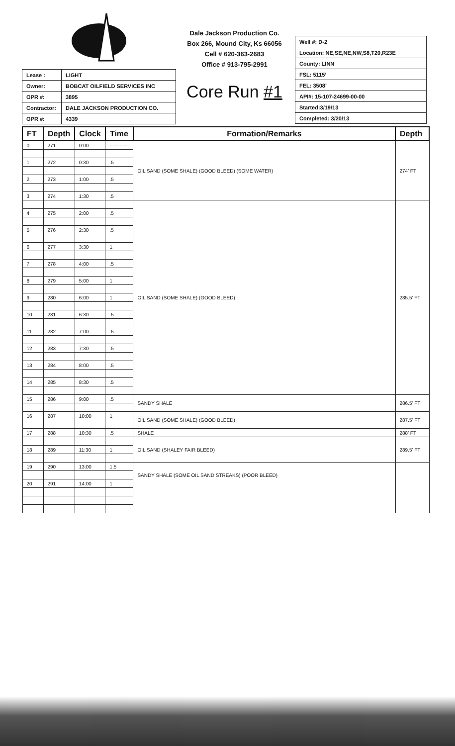| Lease : | LIGHT |
| Owner: | BOBCAT OILFIELD SERVICES INC |
| OPR #: | 3895 |
| Contractor: | DALE JACKSON PRODUCTION CO. |
| OPR #: | 4339 |
Dale Jackson Production Co.
Box 266, Mound City, Ks 66056
Cell # 620-363-2683
Office # 913-795-2991
Core Run #1
| Well #: D-2 |
| Location: NE,SE,NE,NW,S8,T20,R23E |
| County: LINN |
| FSL: 5115’ |
| FEL: 3508’ |
| API#: 15-107-24699-00-00 |
| Started:3/19/13 |
| Completed: 3/20/13 |
| FT | Depth | Clock | Time | Formation/Remarks | Depth |
| --- | --- | --- | --- | --- | --- |
| 0 | 271 | 0:00 | ----------- | OIL SAND (SOME SHALE) (GOOD BLEED) (SOME WATER) | 274’ FT |
| 1 | 272 | 0:30 | .5 | | |
| 2 | 273 | 1:00 | .5 | | |
| 3 | 274 | 1:30 | .5 | | |
| | | | | OIL SAND (SOME SHALE) (GOOD BLEED) | 285.5’ FT |
| 4 | 275 | 2:00 | .5 | | |
| 5 | 276 | 2:30 | .5 | | |
| 6 | 277 | 3:30 | 1 | | |
| 7 | 278 | 4:00 | .5 | | |
| 8 | 279 | 5:00 | 1 | | |
| 9 | 280 | 6:00 | 1 | | |
| 10 | 281 | 6:30 | .5 | | |
| 11 | 282 | 7:00 | .5 | | |
| 12 | 283 | 7:30 | .5 | | |
| 13 | 284 | 8:00 | .5 | | |
| 14 | 285 | 8:30 | .5 | | |
| 15 | 286 | 9:00 | .5 | SANDY SHALE | 286.5’ FT |
| 16 | 287 | 10:00 | 1 | OIL SAND (SOME SHALE) (GOOD BLEED) | 287.5’ FT |
| 17 | 288 | 10:30 | .5 | SHALE | 288’ FT |
| | | | | OIL SAND (SHALEY FAIR BLEED) | 289.5’ FT |
| 18 | 289 | 11:30 | 1 | | |
| 19 | 290 | 13:00 | 1.5 | SANDY SHALE (SOME OIL SAND STREAKS) (POOR BLEED) | |
| 20 | 291 | 14:00 | 1 | | |